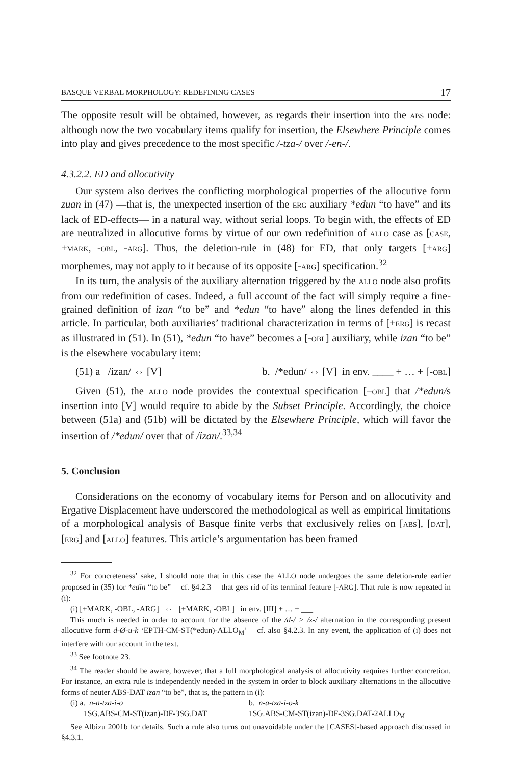BASQUE VERBAL MORPHOLOGY: REDEFINING CASES 17
The opposite result will be obtained, however, as regards their insertion into the ABS node: although now the two vocabulary items qualify for insertion, the Elsewhere Principle comes into play and gives precedence to the most specific /-tza-/ over /-en-/.
4.3.2.2. ED and allocutivity
Our system also derives the conflicting morphological properties of the allocutive form zuan in (47) —that is, the unexpected insertion of the ERG auxiliary *edun “to have” and its lack of ED-effects— in a natural way, without serial loops. To begin with, the effects of ED are neutralized in allocutive forms by virtue of our own redefinition of ALLO case as [CASE, +MARK, -OBL, -ARG]. Thus, the deletion-rule in (48) for ED, that only targets [+ARG] morphemes, may not apply to it because of its opposite [-ARG] specification.<sup>32</sup>
In its turn, the analysis of the auxiliary alternation triggered by the ALLO node also profits from our redefinition of cases. Indeed, a full account of the fact will simply require a fine-grained definition of izan “to be” and *edun “to have” along the lines defended in this article. In particular, both auxiliaries’ traditional characterization in terms of [±ERG] is recast as illustrated in (51). In (51), *edun “to have” becomes a [-OBL] auxiliary, while izan “to be” is the elsewhere vocabulary item:
(51) a /izan/ ⇔ [V] b. /*edun/ ⇔ [V] in env. ____ + … + [-OBL]
Given (51), the ALLO node provides the contextual specification [–OBL] that /*edun/s insertion into [V] would require to abide by the Subset Principle. Accordingly, the choice between (51a) and (51b) will be dictated by the Elsewhere Principle, which will favor the insertion of /*edun/ over that of /izan/.<sup>33,34</sup>
5. Conclusion
Considerations on the economy of vocabulary items for Person and on allocutivity and Ergative Displacement have underscored the methodological as well as empirical limitations of a morphological analysis of Basque finite verbs that exclusively relies on [ABS], [DAT], [ERG] and [ALLO] features. This article’s argumentation has been framed
<sup>32</sup> For concreteness’ sake, I should note that in this case the ALLO node undergoes the same deletion-rule earlier proposed in (35) for *edin “to be” —cf. §4.2.3— that gets rid of its terminal feature [-ARG]. That rule is now repeated in (i):
(i) [+MARK, -OBL, -ARG] ⇔ [+MARK, -OBL] in env. [III] + … + ___
This much is needed in order to account for the absence of the /d-/ > /z-/ alternation in the corresponding present allocutive form d-Ø-u-k ‘EPTH-CM-ST(*edun)-ALLO<sub>M</sub>’ —cf. also §4.2.3. In any event, the application of (i) does not interfere with our account in the text.
<sup>33</sup> See footnote 23.
<sup>34</sup> The reader should be aware, however, that a full morphological analysis of allocutivity requires further concretion. For instance, an extra rule is independently needed in the system in order to block auxiliary alternations in the allocutive forms of neuter ABS-DAT izan “to be”, that is, the pattern in (i):
(i) a. n-a-tza-i-o b. n-a-tza-i-o-k
1SG.ABS-CM-ST(izan)-DF-3SG.DAT 1SG.ABS-CM-ST(izan)-DF-3SG.DAT-2ALLO<sub>M</sub>
See Albizu 2001b for details. Such a rule also turns out unavoidable under the [CASES]-based approach discussed in §4.3.1.